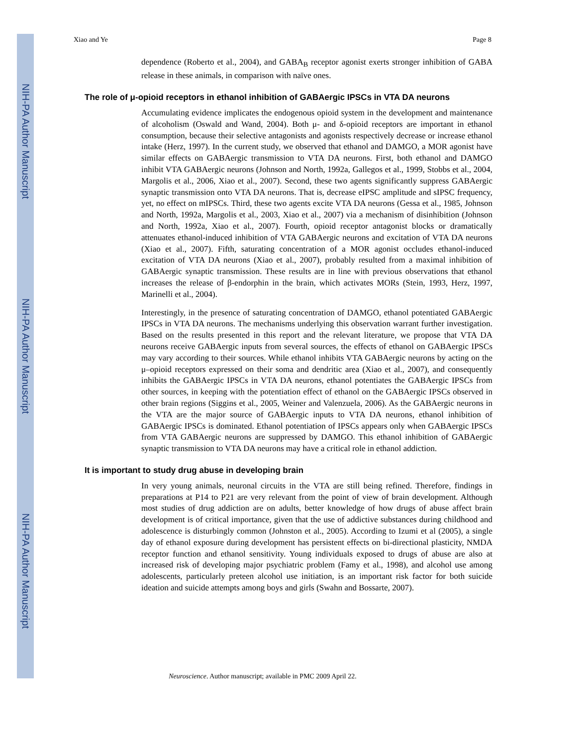NIH-PA Author Manuscript
NIH-PA Author Manuscript
NIH-PA Author Manuscript
Xiao and Ye Page 8
dependence (Roberto et al., 2004), and GABA<sub>B</sub> receptor agonist exerts stronger inhibition of GABA release in these animals, in comparison with naïve ones.
The role of μ-opioid receptors in ethanol inhibition of GABAergic IPSCs in VTA DA neurons
Accumulating evidence implicates the endogenous opioid system in the development and maintenance of alcoholism (Oswald and Wand, 2004). Both μ- and δ-opioid receptors are important in ethanol consumption, because their selective antagonists and agonists respectively decrease or increase ethanol intake (Herz, 1997). In the current study, we observed that ethanol and DAMGO, a MOR agonist have similar effects on GABAergic transmission to VTA DA neurons. First, both ethanol and DAMGO inhibit VTA GABAergic neurons (Johnson and North, 1992a, Gallegos et al., 1999, Stobbs et al., 2004, Margolis et al., 2006, Xiao et al., 2007). Second, these two agents significantly suppress GABAergic synaptic transmission onto VTA DA neurons. That is, decrease eIPSC amplitude and sIPSC frequency, yet, no effect on mIPSCs. Third, these two agents excite VTA DA neurons (Gessa et al., 1985, Johnson and North, 1992a, Margolis et al., 2003, Xiao et al., 2007) via a mechanism of disinhibition (Johnson and North, 1992a, Xiao et al., 2007). Fourth, opioid receptor antagonist blocks or dramatically attenuates ethanol-induced inhibition of VTA GABAergic neurons and excitation of VTA DA neurons (Xiao et al., 2007). Fifth, saturating concentration of a MOR agonist occludes ethanol-induced excitation of VTA DA neurons (Xiao et al., 2007), probably resulted from a maximal inhibition of GABAergic synaptic transmission. These results are in line with previous observations that ethanol increases the release of β-endorphin in the brain, which activates MORs (Stein, 1993, Herz, 1997, Marinelli et al., 2004).
Interestingly, in the presence of saturating concentration of DAMGO, ethanol potentiated GABAergic IPSCs in VTA DA neurons. The mechanisms underlying this observation warrant further investigation. Based on the results presented in this report and the relevant literature, we propose that VTA DA neurons receive GABAergic inputs from several sources, the effects of ethanol on GABAergic IPSCs may vary according to their sources. While ethanol inhibits VTA GABAergic neurons by acting on the μ–opioid receptors expressed on their soma and dendritic area (Xiao et al., 2007), and consequently inhibits the GABAergic IPSCs in VTA DA neurons, ethanol potentiates the GABAergic IPSCs from other sources, in keeping with the potentiation effect of ethanol on the GABAergic IPSCs observed in other brain regions (Siggins et al., 2005, Weiner and Valenzuela, 2006). As the GABAergic neurons in the VTA are the major source of GABAergic inputs to VTA DA neurons, ethanol inhibition of GABAergic IPSCs is dominated. Ethanol potentiation of IPSCs appears only when GABAergic IPSCs from VTA GABAergic neurons are suppressed by DAMGO. This ethanol inhibition of GABAergic synaptic transmission to VTA DA neurons may have a critical role in ethanol addiction.
It is important to study drug abuse in developing brain
In very young animals, neuronal circuits in the VTA are still being refined. Therefore, findings in preparations at P14 to P21 are very relevant from the point of view of brain development. Although most studies of drug addiction are on adults, better knowledge of how drugs of abuse affect brain development is of critical importance, given that the use of addictive substances during childhood and adolescence is disturbingly common (Johnston et al., 2005). According to Izumi et al (2005), a single day of ethanol exposure during development has persistent effects on bi-directional plasticity, NMDA receptor function and ethanol sensitivity. Young individuals exposed to drugs of abuse are also at increased risk of developing major psychiatric problem (Famy et al., 1998), and alcohol use among adolescents, particularly preteen alcohol use initiation, is an important risk factor for both suicide ideation and suicide attempts among boys and girls (Swahn and Bossarte, 2007).
Neuroscience. Author manuscript; available in PMC 2009 April 22.